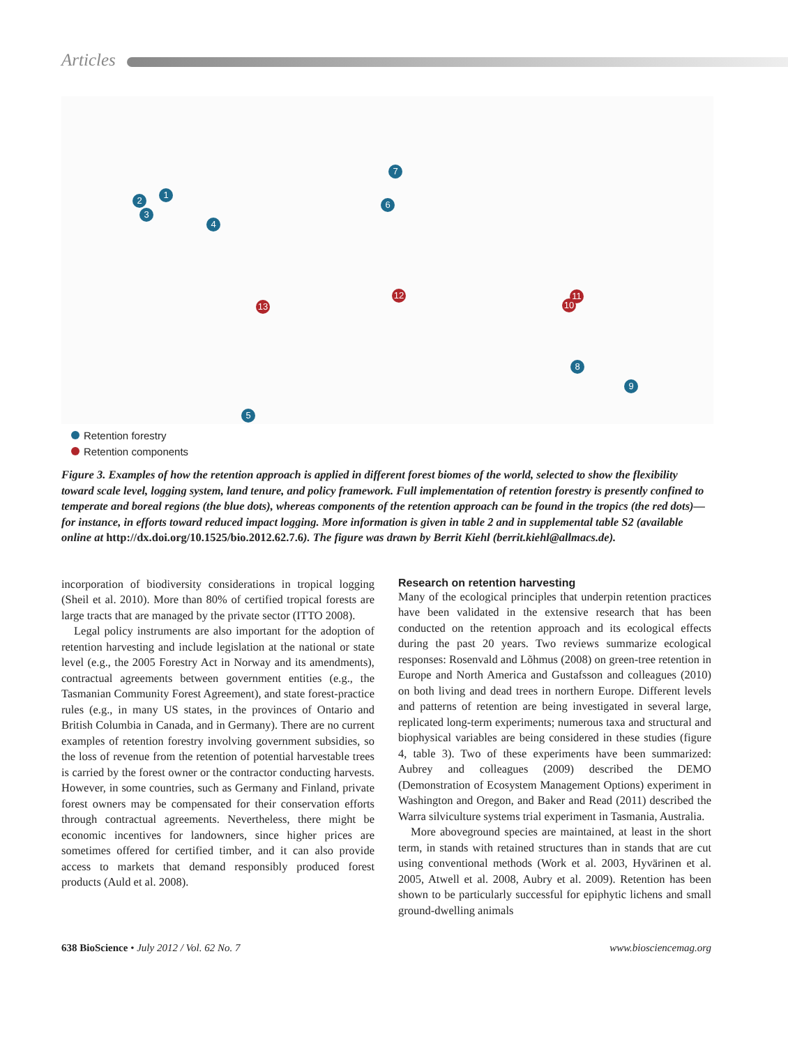Articles
1
2
3
4
5
6
7
8
9
10
11
12
13
Retention forestry
Retention components
Figure 3. Examples of how the retention approach is applied in different forest biomes of the world, selected to show the flexibility toward scale level, logging system, land tenure, and policy framework. Full implementation of retention forestry is presently confined to temperate and boreal regions (the blue dots), whereas components of the retention approach can be found in the tropics (the red dots)—for instance, in efforts toward reduced impact logging. More information is given in table 2 and in supplemental table S2 (available online at http://dx.doi.org/10.1525/bio.2012.62.7.6). The figure was drawn by Berrit Kiehl (berrit.kiehl@allmacs.de).
incorporation of biodiversity considerations in tropical logging (Sheil et al. 2010). More than 80% of certified tropical forests are large tracts that are managed by the private sector (ITTO 2008).
Legal policy instruments are also important for the adoption of retention harvesting and include legislation at the national or state level (e.g., the 2005 Forestry Act in Norway and its amendments), contractual agreements between government entities (e.g., the Tasmanian Community Forest Agreement), and state forest-practice rules (e.g., in many US states, in the provinces of Ontario and British Columbia in Canada, and in Germany). There are no current examples of retention forestry involving government subsidies, so the loss of revenue from the retention of potential harvestable trees is carried by the forest owner or the contractor conducting harvests. However, in some countries, such as Germany and Finland, private forest owners may be compensated for their conservation efforts through contractual agreements. Nevertheless, there might be economic incentives for landowners, since higher prices are sometimes offered for certified timber, and it can also provide access to markets that demand responsibly produced forest products (Auld et al. 2008).
Research on retention harvesting
Many of the ecological principles that underpin retention practices have been validated in the extensive research that has been conducted on the retention approach and its ecological effects during the past 20 years. Two reviews summarize ecological responses: Rosenvald and Lõhmus (2008) on green-tree retention in Europe and North America and Gustafsson and colleagues (2010) on both living and dead trees in northern Europe. Different levels and patterns of retention are being investigated in several large, replicated long-term experiments; numerous taxa and structural and biophysical variables are being considered in these studies (figure 4, table 3). Two of these experiments have been summarized: Aubrey and colleagues (2009) described the DEMO (Demonstration of Ecosystem Management Options) experiment in Washington and Oregon, and Baker and Read (2011) described the Warra silviculture systems trial experiment in Tasmania, Australia.
More aboveground species are maintained, at least in the short term, in stands with retained structures than in stands that are cut using conventional methods (Work et al. 2003, Hyvärinen et al. 2005, Atwell et al. 2008, Aubry et al. 2009). Retention has been shown to be particularly successful for epiphytic lichens and small ground-dwelling animals
638 BioScience • July 2012 / Vol. 62 No. 7 www.biosciencemag.org